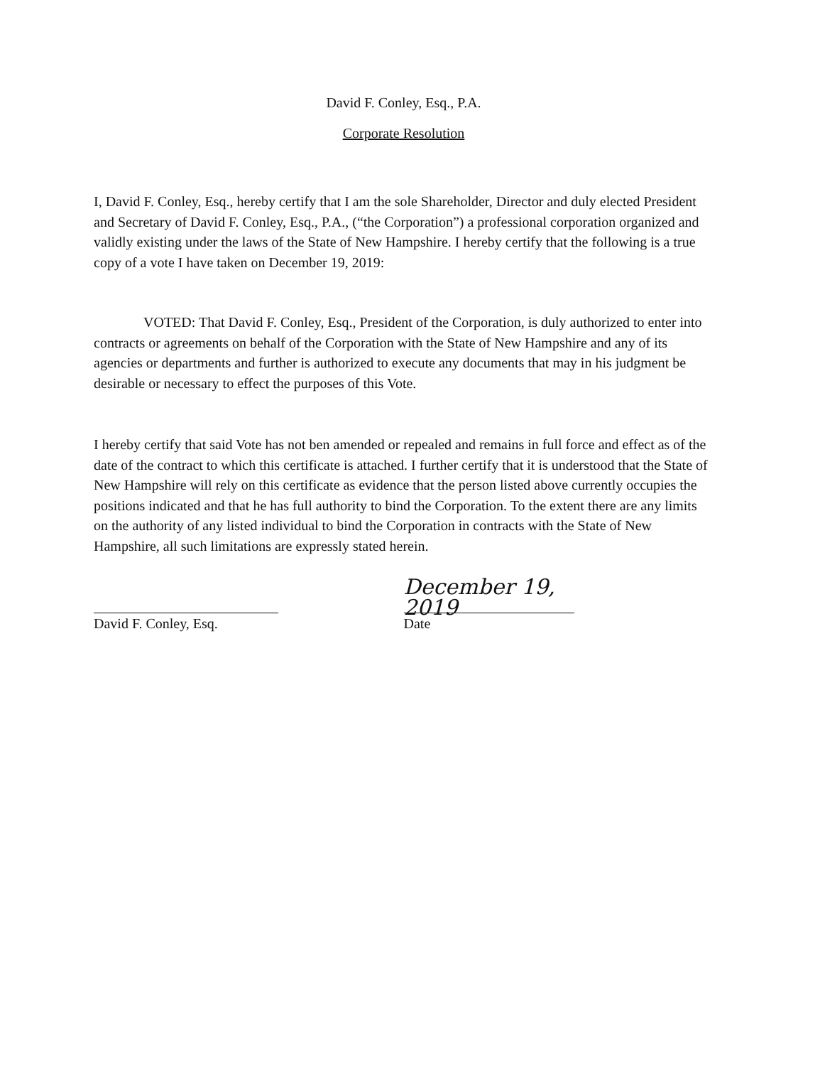David F. Conley, Esq., P.A.
Corporate Resolution
I, David F. Conley, Esq., hereby certify that I am the sole Shareholder, Director and duly elected President and Secretary of David F. Conley, Esq., P.A., (“the Corporation”) a professional corporation organized and validly existing under the laws of the State of New Hampshire. I hereby certify that the following is a true copy of a vote I have taken on December 19, 2019:
VOTED: That David F. Conley, Esq., President of the Corporation, is duly authorized to enter into contracts or agreements on behalf of the Corporation with the State of New Hampshire and any of its agencies or departments and further is authorized to execute any documents that may in his judgment be desirable or necessary to effect the purposes of this Vote.
I hereby certify that said Vote has not ben amended or repealed and remains in full force and effect as of the date of the contract to which this certificate is attached. I further certify that it is understood that the State of New Hampshire will rely on this certificate as evidence that the person listed above currently occupies the positions indicated and that he has full authority to bind the Corporation. To the extent there are any limits on the authority of any listed individual to bind the Corporation in contracts with the State of New Hampshire, all such limitations are expressly stated herein.
David F. Conley, Esq.
December 19, 2019
Date